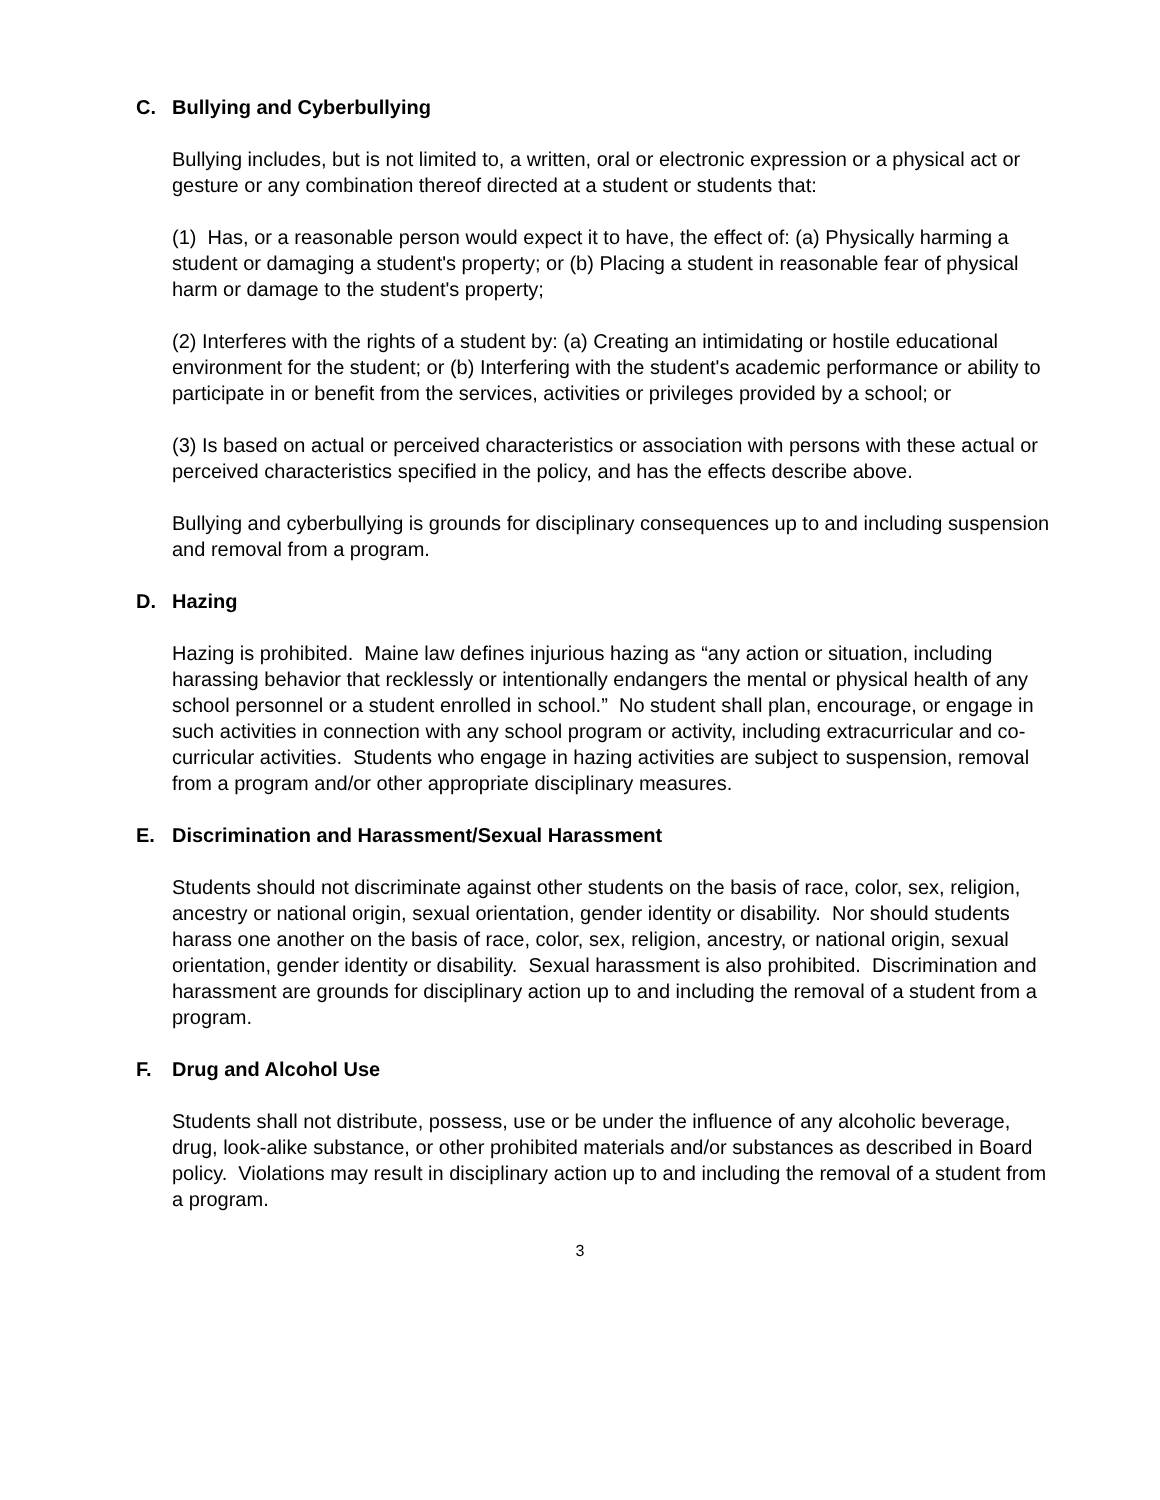C. Bullying and Cyberbullying
Bullying includes, but is not limited to, a written, oral or electronic expression or a physical act or gesture or any combination thereof directed at a student or students that:
(1) Has, or a reasonable person would expect it to have, the effect of: (a) Physically harming a student or damaging a student's property; or (b) Placing a student in reasonable fear of physical harm or damage to the student's property;
(2) Interferes with the rights of a student by: (a) Creating an intimidating or hostile educational environment for the student; or (b) Interfering with the student's academic performance or ability to participate in or benefit from the services, activities or privileges provided by a school; or
(3) Is based on actual or perceived characteristics or association with persons with these actual or perceived characteristics specified in the policy, and has the effects describe above.
Bullying and cyberbullying is grounds for disciplinary consequences up to and including suspension and removal from a program.
D. Hazing
Hazing is prohibited. Maine law defines injurious hazing as “any action or situation, including harassing behavior that recklessly or intentionally endangers the mental or physical health of any school personnel or a student enrolled in school.” No student shall plan, encourage, or engage in such activities in connection with any school program or activity, including extracurricular and co-curricular activities. Students who engage in hazing activities are subject to suspension, removal from a program and/or other appropriate disciplinary measures.
E. Discrimination and Harassment/Sexual Harassment
Students should not discriminate against other students on the basis of race, color, sex, religion, ancestry or national origin, sexual orientation, gender identity or disability. Nor should students harass one another on the basis of race, color, sex, religion, ancestry, or national origin, sexual orientation, gender identity or disability. Sexual harassment is also prohibited. Discrimination and harassment are grounds for disciplinary action up to and including the removal of a student from a program.
F. Drug and Alcohol Use
Students shall not distribute, possess, use or be under the influence of any alcoholic beverage, drug, look-alike substance, or other prohibited materials and/or substances as described in Board policy. Violations may result in disciplinary action up to and including the removal of a student from a program.
3